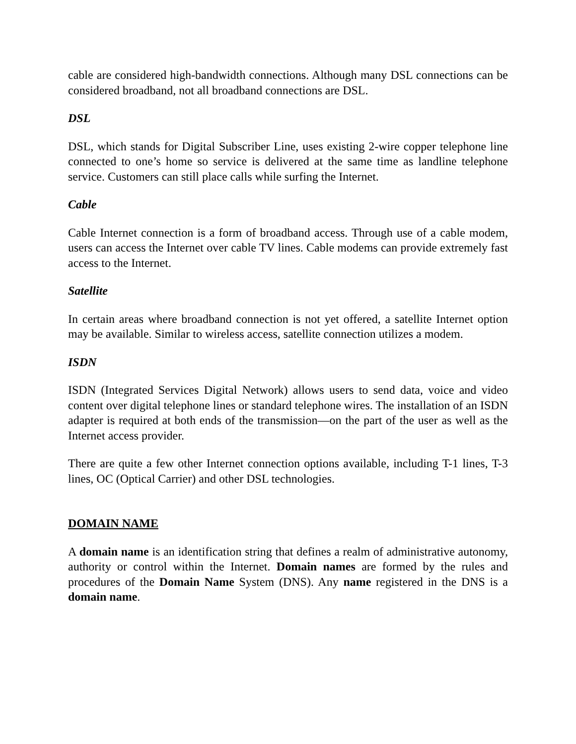cable are considered high-bandwidth connections. Although many DSL connections can be considered broadband, not all broadband connections are DSL.
DSL
DSL, which stands for Digital Subscriber Line, uses existing 2-wire copper telephone line connected to one’s home so service is delivered at the same time as landline telephone service. Customers can still place calls while surfing the Internet.
Cable
Cable Internet connection is a form of broadband access. Through use of a cable modem, users can access the Internet over cable TV lines. Cable modems can provide extremely fast access to the Internet.
Satellite
In certain areas where broadband connection is not yet offered, a satellite Internet option may be available. Similar to wireless access, satellite connection utilizes a modem.
ISDN
ISDN (Integrated Services Digital Network) allows users to send data, voice and video content over digital telephone lines or standard telephone wires. The installation of an ISDN adapter is required at both ends of the transmission—on the part of the user as well as the Internet access provider.
There are quite a few other Internet connection options available, including T-1 lines, T-3 lines, OC (Optical Carrier) and other DSL technologies.
DOMAIN NAME
A domain name is an identification string that defines a realm of administrative autonomy, authority or control within the Internet. Domain names are formed by the rules and procedures of the Domain Name System (DNS). Any name registered in the DNS is a domain name.